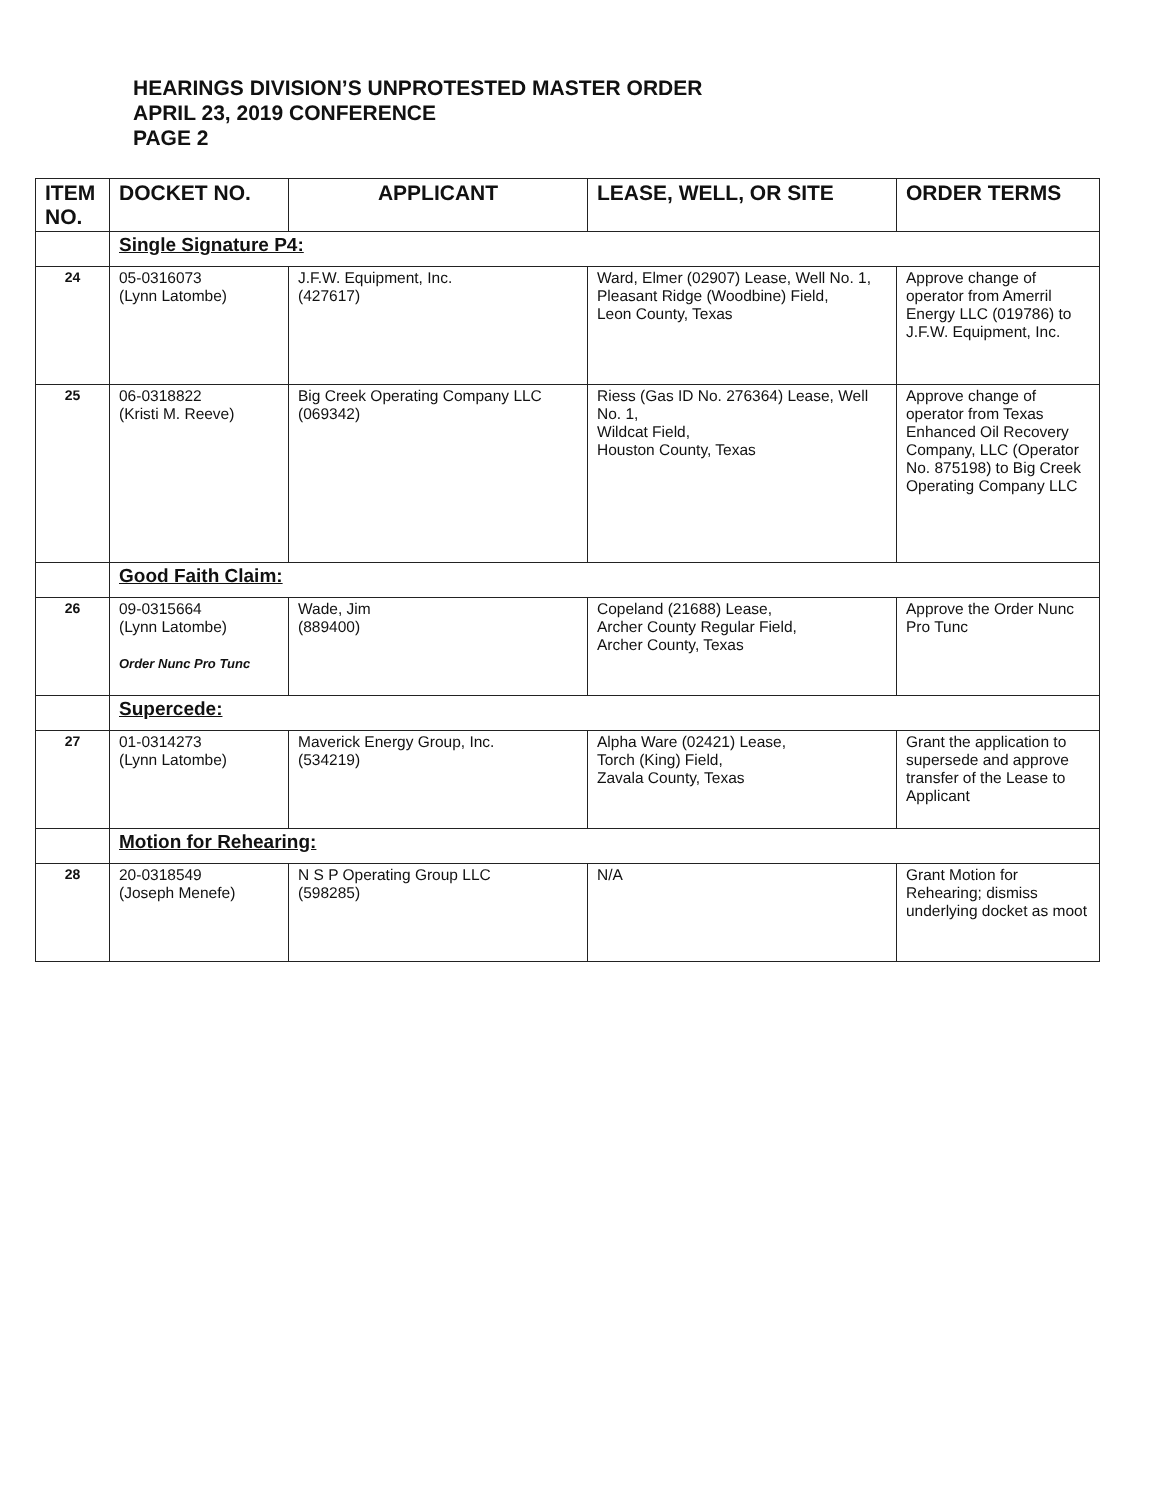HEARINGS DIVISION’S UNPROTESTED MASTER ORDER
APRIL 23, 2019 CONFERENCE
PAGE 2
| ITEM NO. | DOCKET NO. | APPLICANT | LEASE, WELL, OR SITE | ORDER TERMS |
| --- | --- | --- | --- | --- |
| | Single Signature P4: | | | |
| 24 | 05-0316073 (Lynn Latombe) | J.F.W. Equipment, Inc. (427617) | Ward, Elmer (02907) Lease, Well No. 1, Pleasant Ridge (Woodbine) Field, Leon County, Texas | Approve change of operator from Amerril Energy LLC (019786) to J.F.W. Equipment, Inc. |
| 25 | 06-0318822 (Kristi M. Reeve) | Big Creek Operating Company LLC (069342) | Riess (Gas ID No. 276364) Lease, Well No. 1, Wildcat Field, Houston County, Texas | Approve change of operator from Texas Enhanced Oil Recovery Company, LLC (Operator No. 875198) to Big Creek Operating Company LLC |
| | Good Faith Claim: | | | |
| 26 | 09-0315664 (Lynn Latombe) Order Nunc Pro Tunc | Wade, Jim (889400) | Copeland (21688) Lease, Archer County Regular Field, Archer County, Texas | Approve the Order Nunc Pro Tunc |
| | Supercede: | | | |
| 27 | 01-0314273 (Lynn Latombe) | Maverick Energy Group, Inc. (534219) | Alpha Ware (02421) Lease, Torch (King) Field, Zavala County, Texas | Grant the application to supersede and approve transfer of the Lease to Applicant |
| | Motion for Rehearing: | | | |
| 28 | 20-0318549 (Joseph Menefe) | N S P Operating Group LLC (598285) | N/A | Grant Motion for Rehearing; dismiss underlying docket as moot |